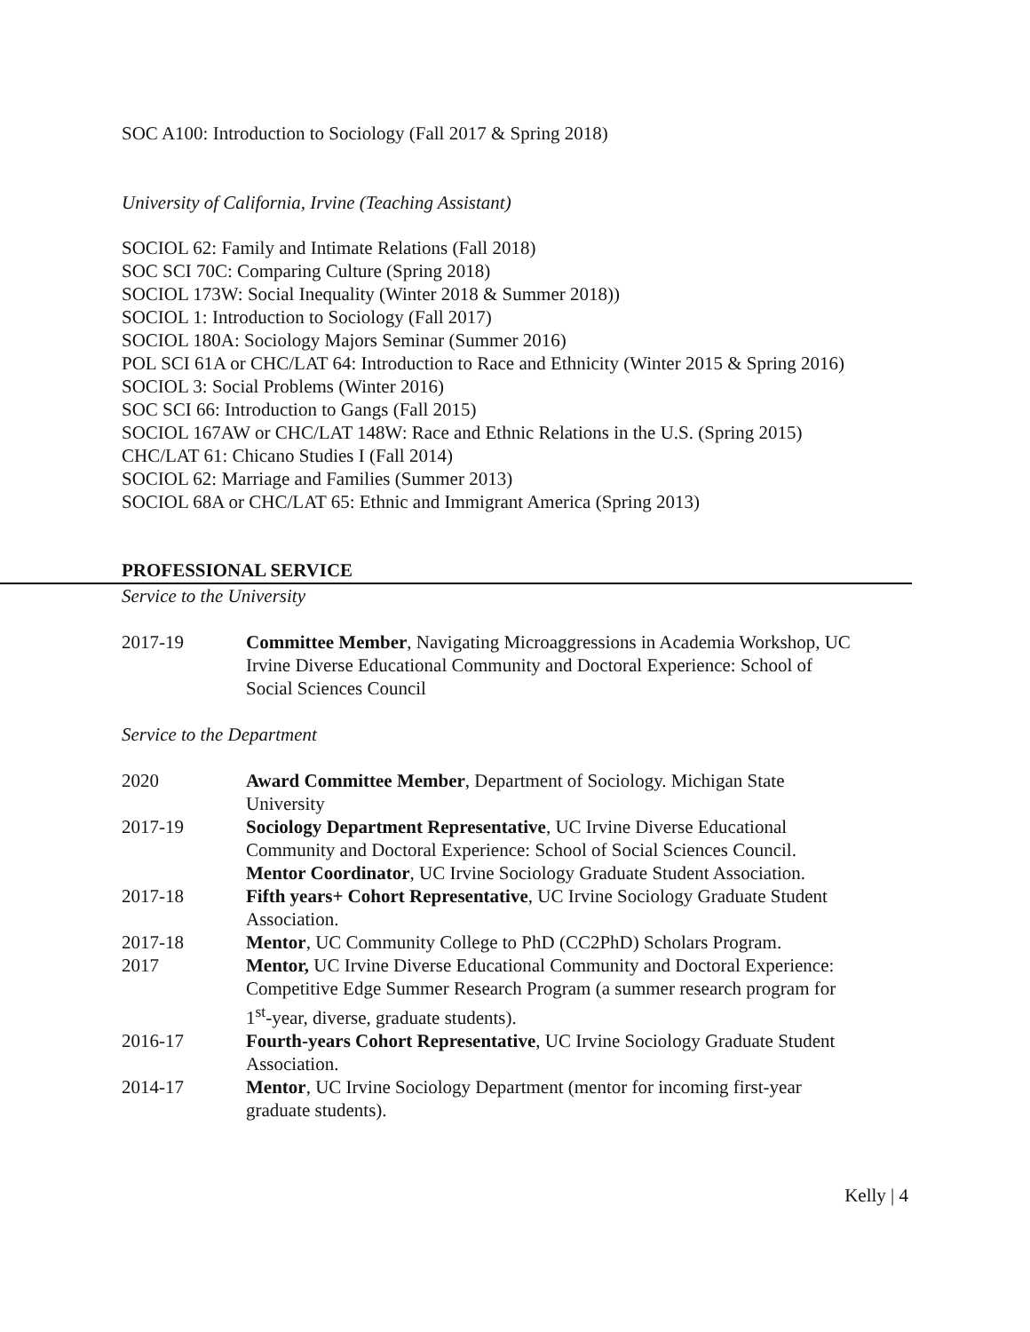SOC A100: Introduction to Sociology (Fall 2017 & Spring 2018)
University of California, Irvine (Teaching Assistant)
SOCIOL 62: Family and Intimate Relations (Fall 2018)
SOC SCI 70C: Comparing Culture (Spring 2018)
SOCIOL 173W: Social Inequality (Winter 2018 & Summer 2018))
SOCIOL 1: Introduction to Sociology (Fall 2017)
SOCIOL 180A: Sociology Majors Seminar (Summer 2016)
POL SCI 61A or CHC/LAT 64: Introduction to Race and Ethnicity (Winter 2015 & Spring 2016)
SOCIOL 3: Social Problems (Winter 2016)
SOC SCI 66: Introduction to Gangs (Fall 2015)
SOCIOL 167AW or CHC/LAT 148W: Race and Ethnic Relations in the U.S. (Spring 2015)
CHC/LAT 61: Chicano Studies I (Fall 2014)
SOCIOL 62: Marriage and Families (Summer 2013)
SOCIOL 68A or CHC/LAT 65: Ethnic and Immigrant America (Spring 2013)
PROFESSIONAL SERVICE
Service to the University
2017-19 Committee Member, Navigating Microaggressions in Academia Workshop, UC Irvine Diverse Educational Community and Doctoral Experience: School of Social Sciences Council
Service to the Department
2020 Award Committee Member, Department of Sociology. Michigan State University
2017-19 Sociology Department Representative, UC Irvine Diverse Educational Community and Doctoral Experience: School of Social Sciences Council.
Mentor Coordinator, UC Irvine Sociology Graduate Student Association.
2017-18 Fifth years+ Cohort Representative, UC Irvine Sociology Graduate Student Association.
2017-18 Mentor, UC Community College to PhD (CC2PhD) Scholars Program.
2017 Mentor, UC Irvine Diverse Educational Community and Doctoral Experience: Competitive Edge Summer Research Program (a summer research program for 1<sup>st</sup>-year, diverse, graduate students).
2016-17 Fourth-years Cohort Representative, UC Irvine Sociology Graduate Student Association.
2014-17 Mentor, UC Irvine Sociology Department (mentor for incoming first-year graduate students).
Kelly | 4